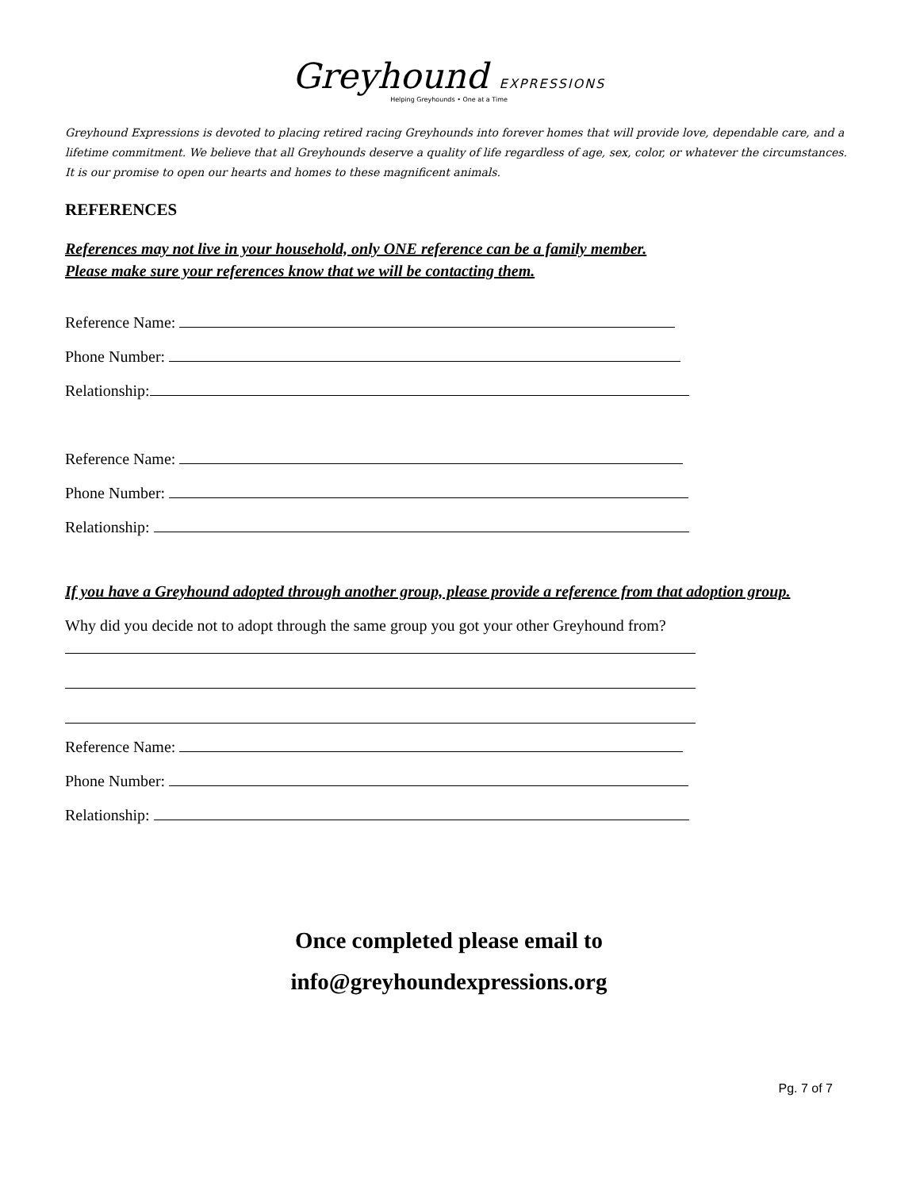Greyhound EXPRESSIONS
Helping Greyhounds • One at a Time
Greyhound Expressions is devoted to placing retired racing Greyhounds into forever homes that will provide love, dependable care, and a lifetime commitment. We believe that all Greyhounds deserve a quality of life regardless of age, sex, color, or whatever the circumstances. It is our promise to open our hearts and homes to these magnificent animals.
REFERENCES
References may not live in your household, only ONE reference can be a family member.
Please make sure your references know that we will be contacting them.
Reference Name:
Phone Number:
Relationship:
Reference Name:
Phone Number:
Relationship:
If you have a Greyhound adopted through another group, please provide a reference from that adoption group.
Why did you decide not to adopt through the same group you got your other Greyhound from?
Reference Name:
Phone Number:
Relationship:
Once completed please email to
info@greyhoundexpressions.org
Pg. 7 of 7